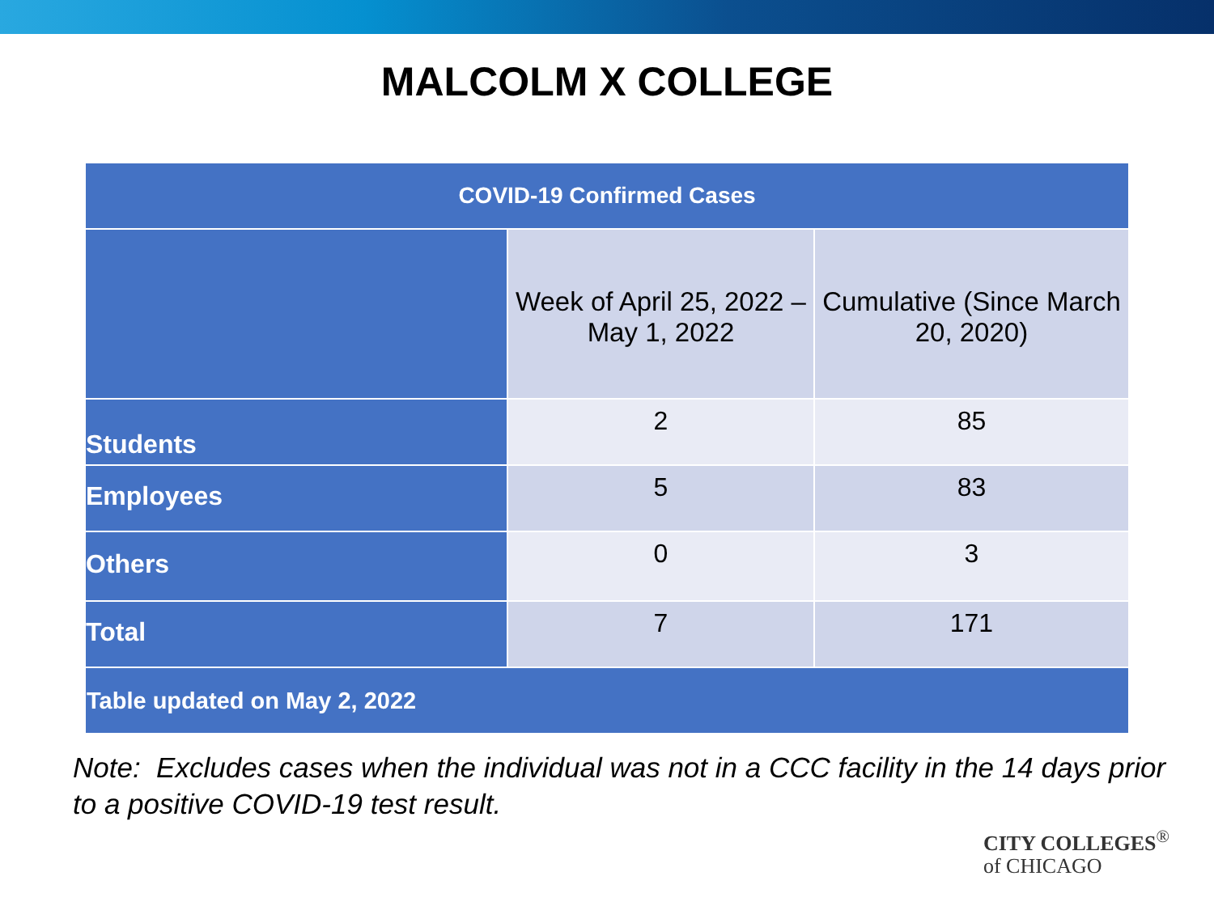MALCOLM X COLLEGE
| COVID-19 Confirmed Cases | | |
| --- | --- | --- |
| | Week of April 25, 2022 – May 1, 2022 | Cumulative (Since March 20, 2020) |
| Students | 2 | 85 |
| Employees | 5 | 83 |
| Others | 0 | 3 |
| Total | 7 | 171 |
| Table updated on May 2, 2022 | | |
Note: Excludes cases when the individual was not in a CCC facility in the 14 days prior to a positive COVID-19 test result.
CITY COLLEGES<sup>®</sup>
of CHICAGO